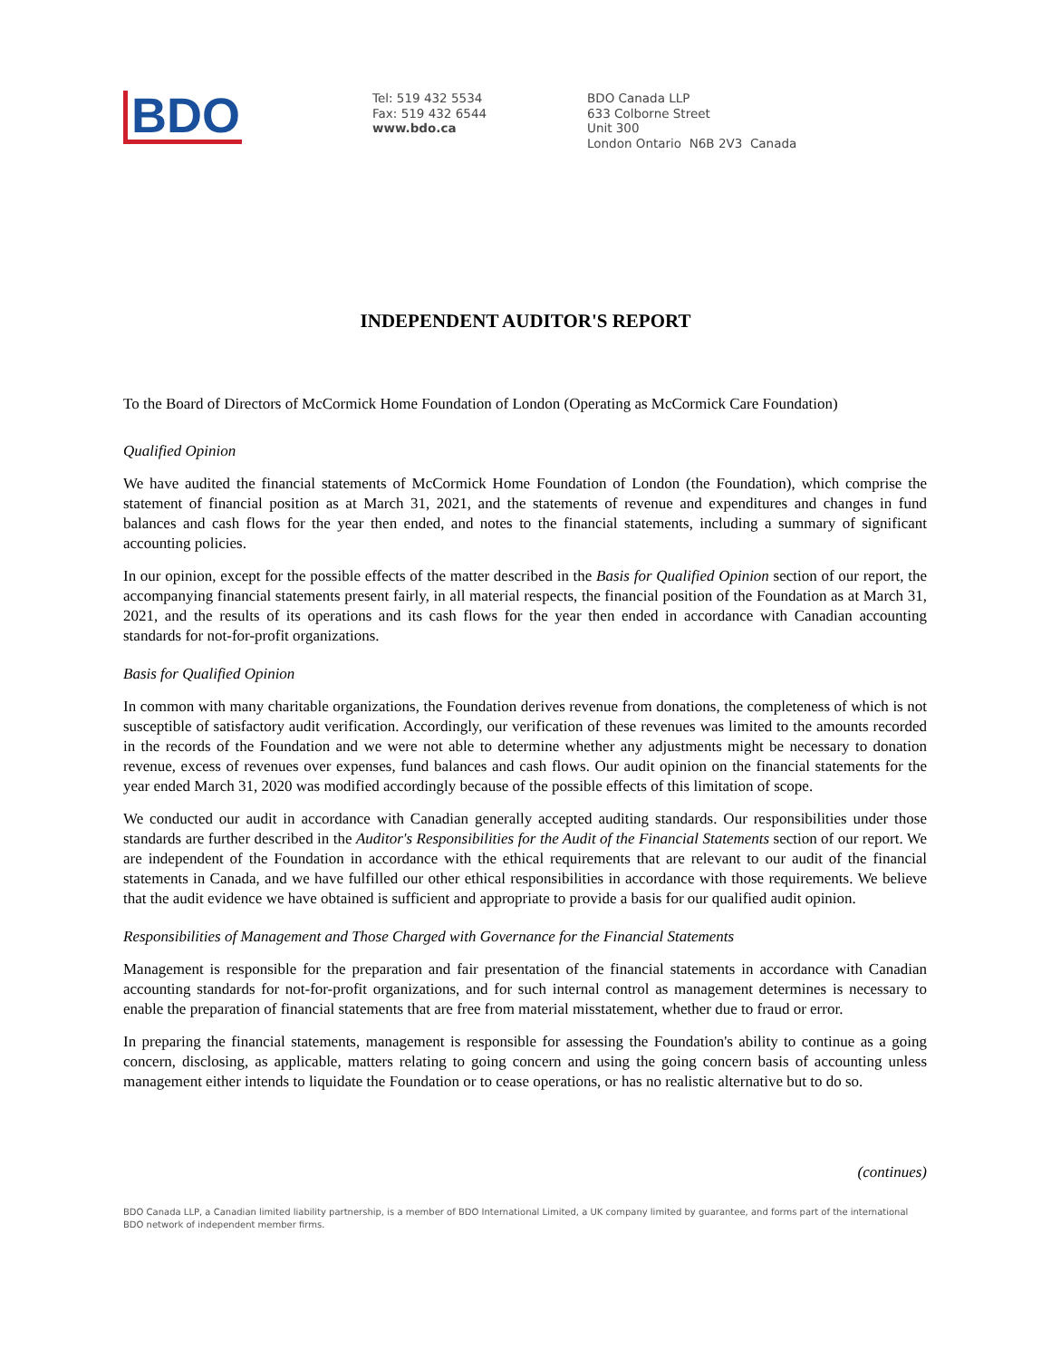BDO
Tel: 519 432 5534
Fax: 519 432 6544
www.bdo.ca
BDO Canada LLP
633 Colborne Street
Unit 300
London Ontario N6B 2V3 Canada
INDEPENDENT AUDITOR'S REPORT
To the Board of Directors of McCormick Home Foundation of London (Operating as McCormick Care Foundation)
Qualified Opinion
We have audited the financial statements of McCormick Home Foundation of London (the Foundation), which comprise the statement of financial position as at March 31, 2021, and the statements of revenue and expenditures and changes in fund balances and cash flows for the year then ended, and notes to the financial statements, including a summary of significant accounting policies.
In our opinion, except for the possible effects of the matter described in the Basis for Qualified Opinion section of our report, the accompanying financial statements present fairly, in all material respects, the financial position of the Foundation as at March 31, 2021, and the results of its operations and its cash flows for the year then ended in accordance with Canadian accounting standards for not-for-profit organizations.
Basis for Qualified Opinion
In common with many charitable organizations, the Foundation derives revenue from donations, the completeness of which is not susceptible of satisfactory audit verification. Accordingly, our verification of these revenues was limited to the amounts recorded in the records of the Foundation and we were not able to determine whether any adjustments might be necessary to donation revenue, excess of revenues over expenses, fund balances and cash flows. Our audit opinion on the financial statements for the year ended March 31, 2020 was modified accordingly because of the possible effects of this limitation of scope.
We conducted our audit in accordance with Canadian generally accepted auditing standards. Our responsibilities under those standards are further described in the Auditor's Responsibilities for the Audit of the Financial Statements section of our report. We are independent of the Foundation in accordance with the ethical requirements that are relevant to our audit of the financial statements in Canada, and we have fulfilled our other ethical responsibilities in accordance with those requirements. We believe that the audit evidence we have obtained is sufficient and appropriate to provide a basis for our qualified audit opinion.
Responsibilities of Management and Those Charged with Governance for the Financial Statements
Management is responsible for the preparation and fair presentation of the financial statements in accordance with Canadian accounting standards for not-for-profit organizations, and for such internal control as management determines is necessary to enable the preparation of financial statements that are free from material misstatement, whether due to fraud or error.
In preparing the financial statements, management is responsible for assessing the Foundation's ability to continue as a going concern, disclosing, as applicable, matters relating to going concern and using the going concern basis of accounting unless management either intends to liquidate the Foundation or to cease operations, or has no realistic alternative but to do so.
(continues)
BDO Canada LLP, a Canadian limited liability partnership, is a member of BDO International Limited, a UK company limited by guarantee, and forms part of the international BDO network of independent member firms.